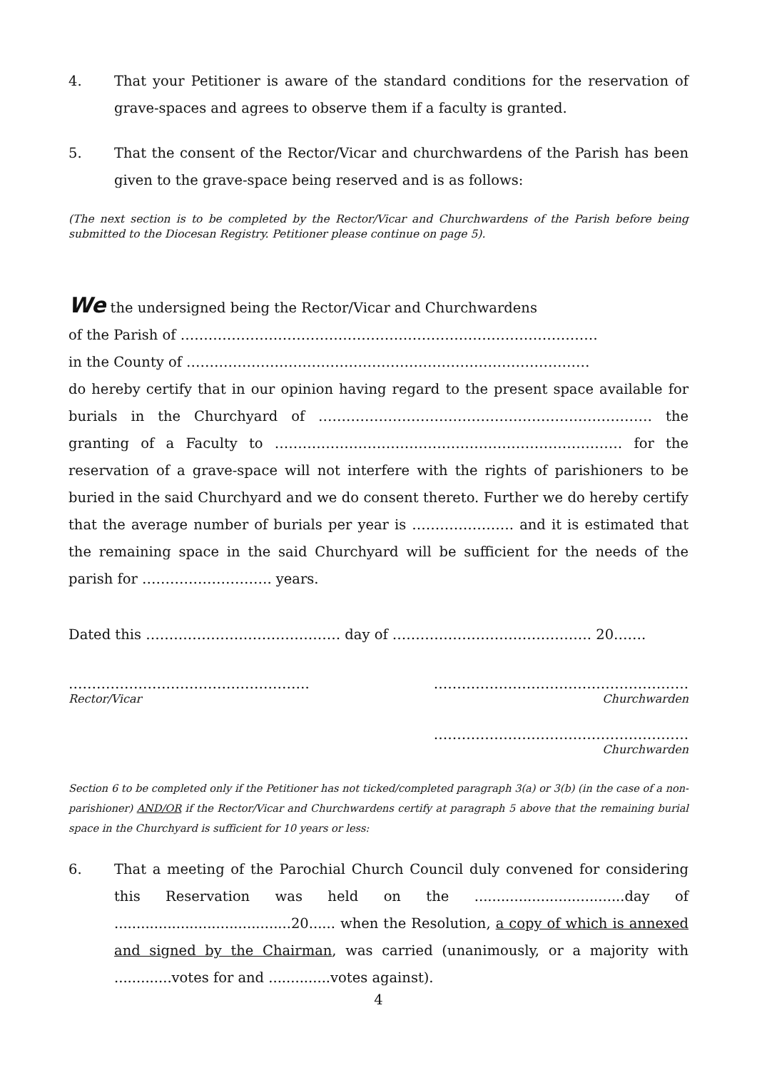4. That your Petitioner is aware of the standard conditions for the reservation of grave-spaces and agrees to observe them if a faculty is granted.
5. That the consent of the Rector/Vicar and churchwardens of the Parish has been given to the grave-space being reserved and is as follows:
(The next section is to be completed by the Rector/Vicar and Churchwardens of the Parish before being submitted to the Diocesan Registry. Petitioner please continue on page 5).
We the undersigned being the Rector/Vicar and Churchwardens
of the Parish of ………………………………………………………………………………
in the County of ……………………………………………………………………………
do hereby certify that in our opinion having regard to the present space available for burials in the Churchyard of ……………………………………………………………… the granting of a Faculty to ………………………………………………………………… for the reservation of a grave-space will not interfere with the rights of parishioners to be buried in the said Churchyard and we do consent thereto. Further we do hereby certify that the average number of burials per year is …………………. and it is estimated that the remaining space in the said Churchyard will be sufficient for the needs of the parish for ………………………. years.
Dated this …………………………………… day of ……………………………………. 20…….
…………………………………………….
Rector/Vicar
……………………………………………….
Churchwarden
……………………………………………….
Churchwarden
Section 6 to be completed only if the Petitioner has not ticked/completed paragraph 3(a) or 3(b) (in the case of a non-parishioner) AND/OR if the Rector/Vicar and Churchwardens certify at paragraph 5 above that the remaining burial space in the Churchyard is sufficient for 10 years or less:
6. That a meeting of the Parochial Church Council duly convened for considering this Reservation was held on the ..................................day of ........................................20...... when the Resolution, a copy of which is annexed and signed by the Chairman, was carried (unanimously, or a majority with .............votes for and ..............votes against).
4